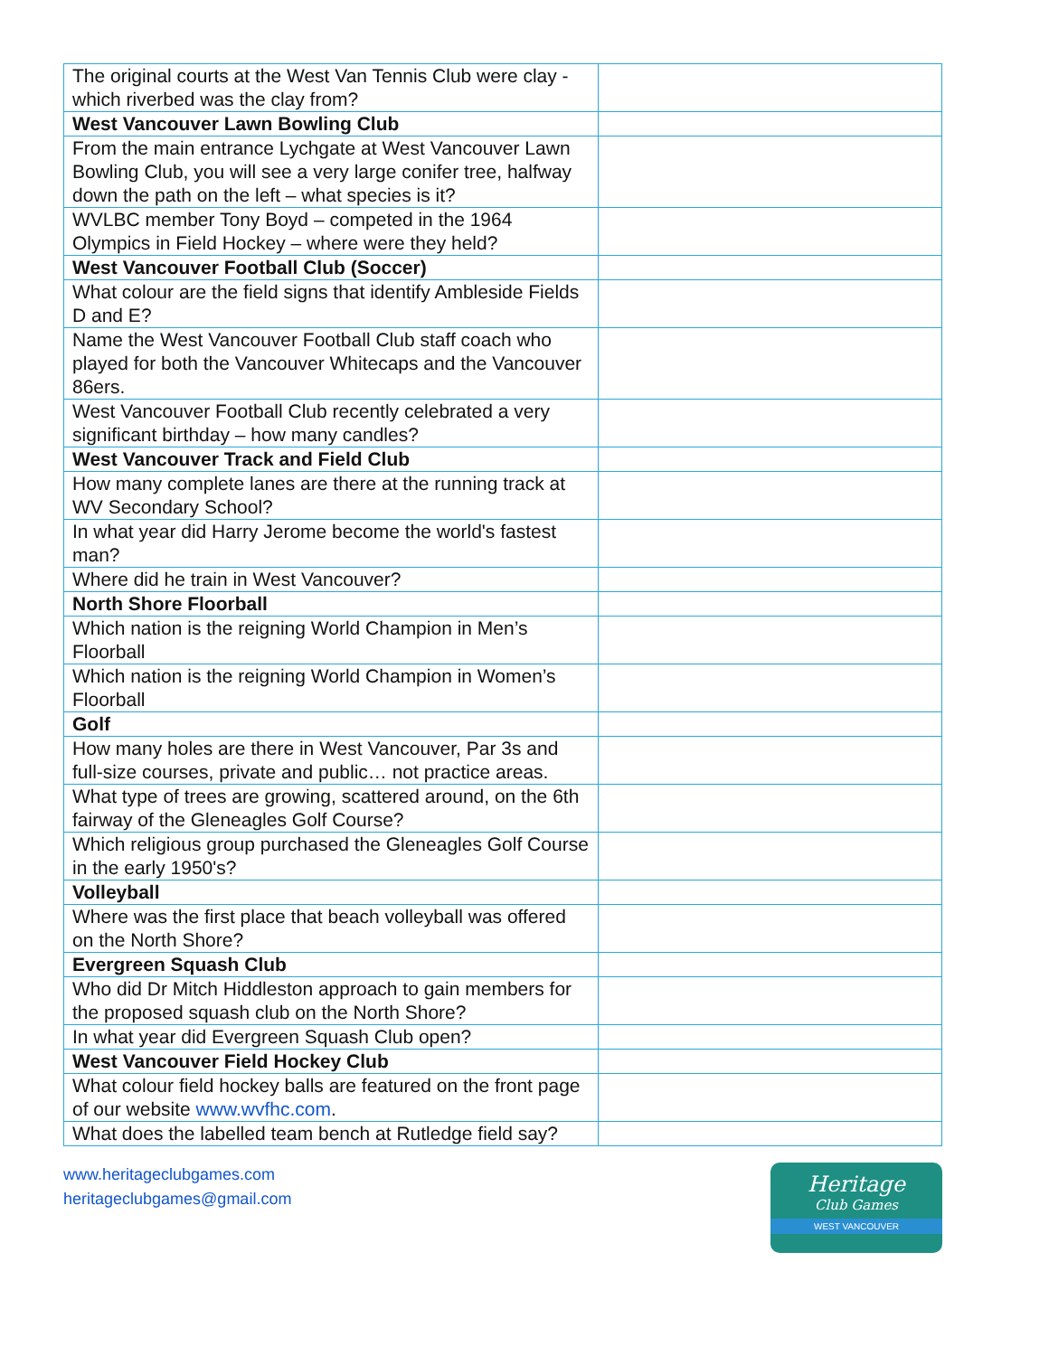| The original courts at the West Van Tennis Club were clay - which riverbed was the clay from? | |
| West Vancouver Lawn Bowling Club | |
| From the main entrance Lychgate at West Vancouver Lawn Bowling Club, you will see a very large conifer tree, halfway down the path on the left – what species is it? | |
| WVLBC member Tony Boyd – competed in the 1964 Olympics in Field Hockey – where were they held? | |
| West Vancouver Football Club (Soccer) | |
| What colour are the field signs that identify Ambleside Fields D and E? | |
| Name the West Vancouver Football Club staff coach who played for both the Vancouver Whitecaps and the Vancouver 86ers. | |
| West Vancouver Football Club recently celebrated a very significant birthday – how many candles? | |
| West Vancouver Track and Field Club | |
| How many complete lanes are there at the running track at WV Secondary School? | |
| In what year did Harry Jerome become the world's fastest man? | |
| Where did he train in West Vancouver? | |
| North Shore Floorball | |
| Which nation is the reigning World Champion in Men’s Floorball | |
| Which nation is the reigning World Champion in Women’s Floorball | |
| Golf | |
| How many holes are there in West Vancouver, Par 3s and full-size courses, private and public… not practice areas. | |
| What type of trees are growing, scattered around, on the 6th fairway of the Gleneagles Golf Course? | |
| Which religious group purchased the Gleneagles Golf Course in the early 1950's? | |
| Volleyball | |
| Where was the first place that beach volleyball was offered on the North Shore? | |
| Evergreen Squash Club | |
| Who did Dr Mitch Hiddleston approach to gain members for the proposed squash club on the North Shore? | |
| In what year did Evergreen Squash Club open? | |
| West Vancouver Field Hockey Club | |
| What colour field hockey balls are featured on the front page of our website www.wvfhc.com . | |
| What does the labelled team bench at Rutledge field say? | |
www.heritageclubgames.com
heritageclubgames@gmail.com
Heritage
Club Games
WEST VANCOUVER